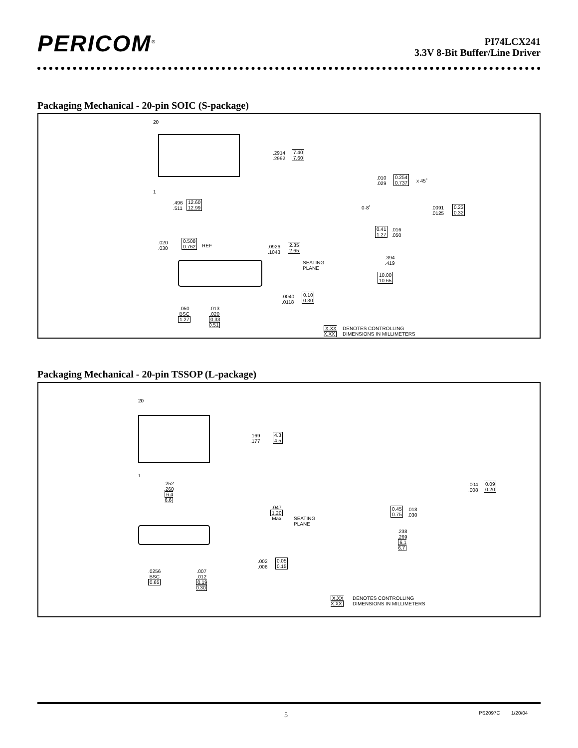PERICOM<sup>®</sup>
PI74LCX241
3.3V 8-Bit Buffer/Line Driver
Packaging Mechanical - 20-pin SOIC (S-package)
20
1
.2914
.2992
7.40
7.60
.496
.511
12.60
12.99
.010
.029
0.254
0.737
x 45˚
0-8˚
.0091
.0125
0.23
0.32
0.41
1.27
.016
.050
.020
.030
0.508
0.762
REF
.0926
.1043
2.35
2.65
.394
.419
10.00
10.65
SEATING
PLANE
.0040
.0118
0.10
0.30
.050
BSC
1.27
.013
.020
0.33
0.51
X.XX
X.XX
DENOTES CONTROLLING
DIMENSIONS IN MILLIMETERS
Packaging Mechanical - 20-pin TSSOP (L-package)
20
1
.169
.177
4.3
4.5
.252
.260
6.4
6.6
.004
.008
0.09
0.20
.047
1.20
Max
SEATING
PLANE
0.45
0.75
.018
.030
.238
.269
6.1
6.7
.002
.006
0.05
0.15
.0256
BSC
0.65
.007
.012
0.19
0.30
X.XX
X.XX
DENOTES CONTROLLING
DIMENSIONS IN MILLIMETERS
5 PS2097C 1/20/04